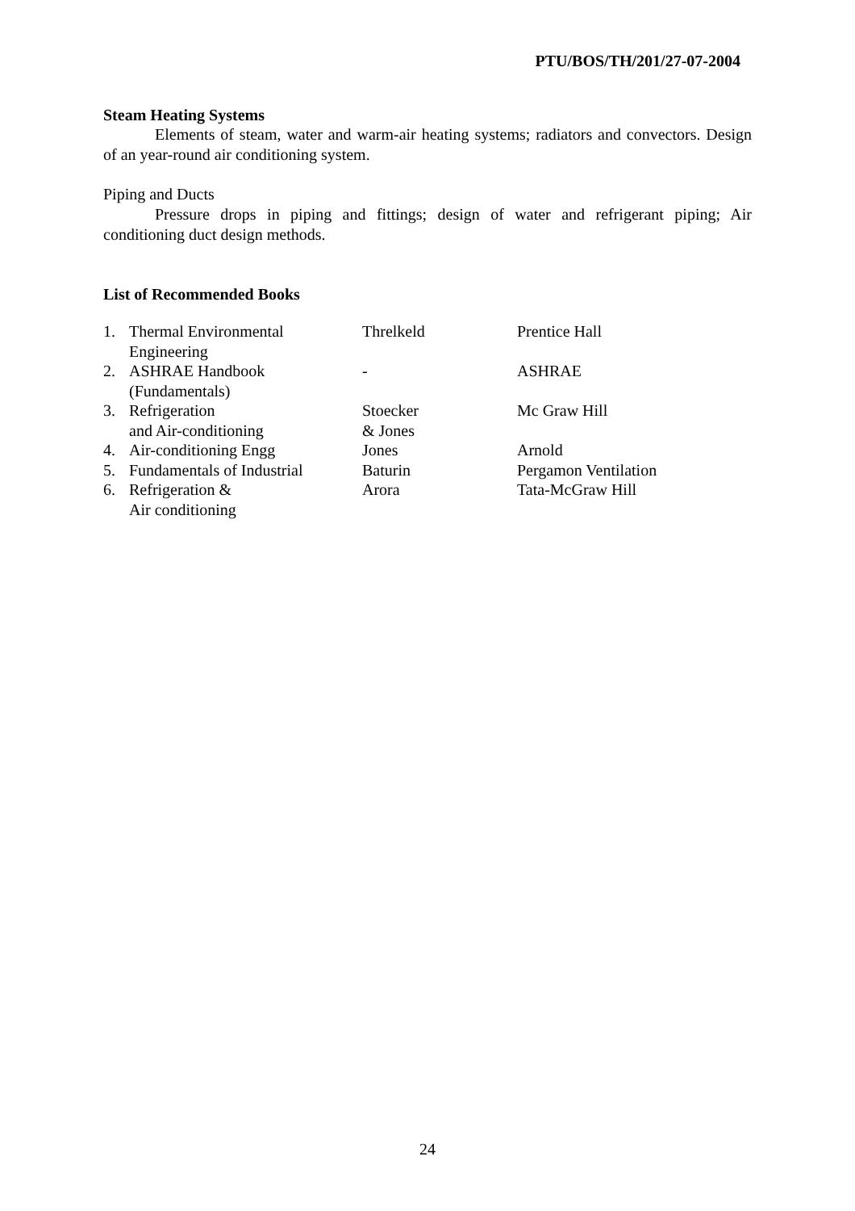PTU/BOS/TH/201/27-07-2004
Steam Heating Systems
Elements of steam, water and warm-air heating systems; radiators and convectors. Design of an year-round air conditioning system.
Piping and Ducts
Pressure drops in piping and fittings; design of water and refrigerant piping; Air conditioning duct design methods.
List of Recommended Books
| 1. | Thermal Environmental Engineering | Threlkeld | Prentice Hall |
| 2. | ASHRAE Handbook (Fundamentals) | - | ASHRAE |
| 3. | Refrigeration and Air-conditioning | Stoecker & Jones | Mc Graw Hill |
| 4. | Air-conditioning Engg | Jones | Arnold |
| 5. | Fundamentals of Industrial | Baturin | Pergamon Ventilation |
| 6. | Refrigeration & Air conditioning | Arora | Tata-McGraw Hill |
24